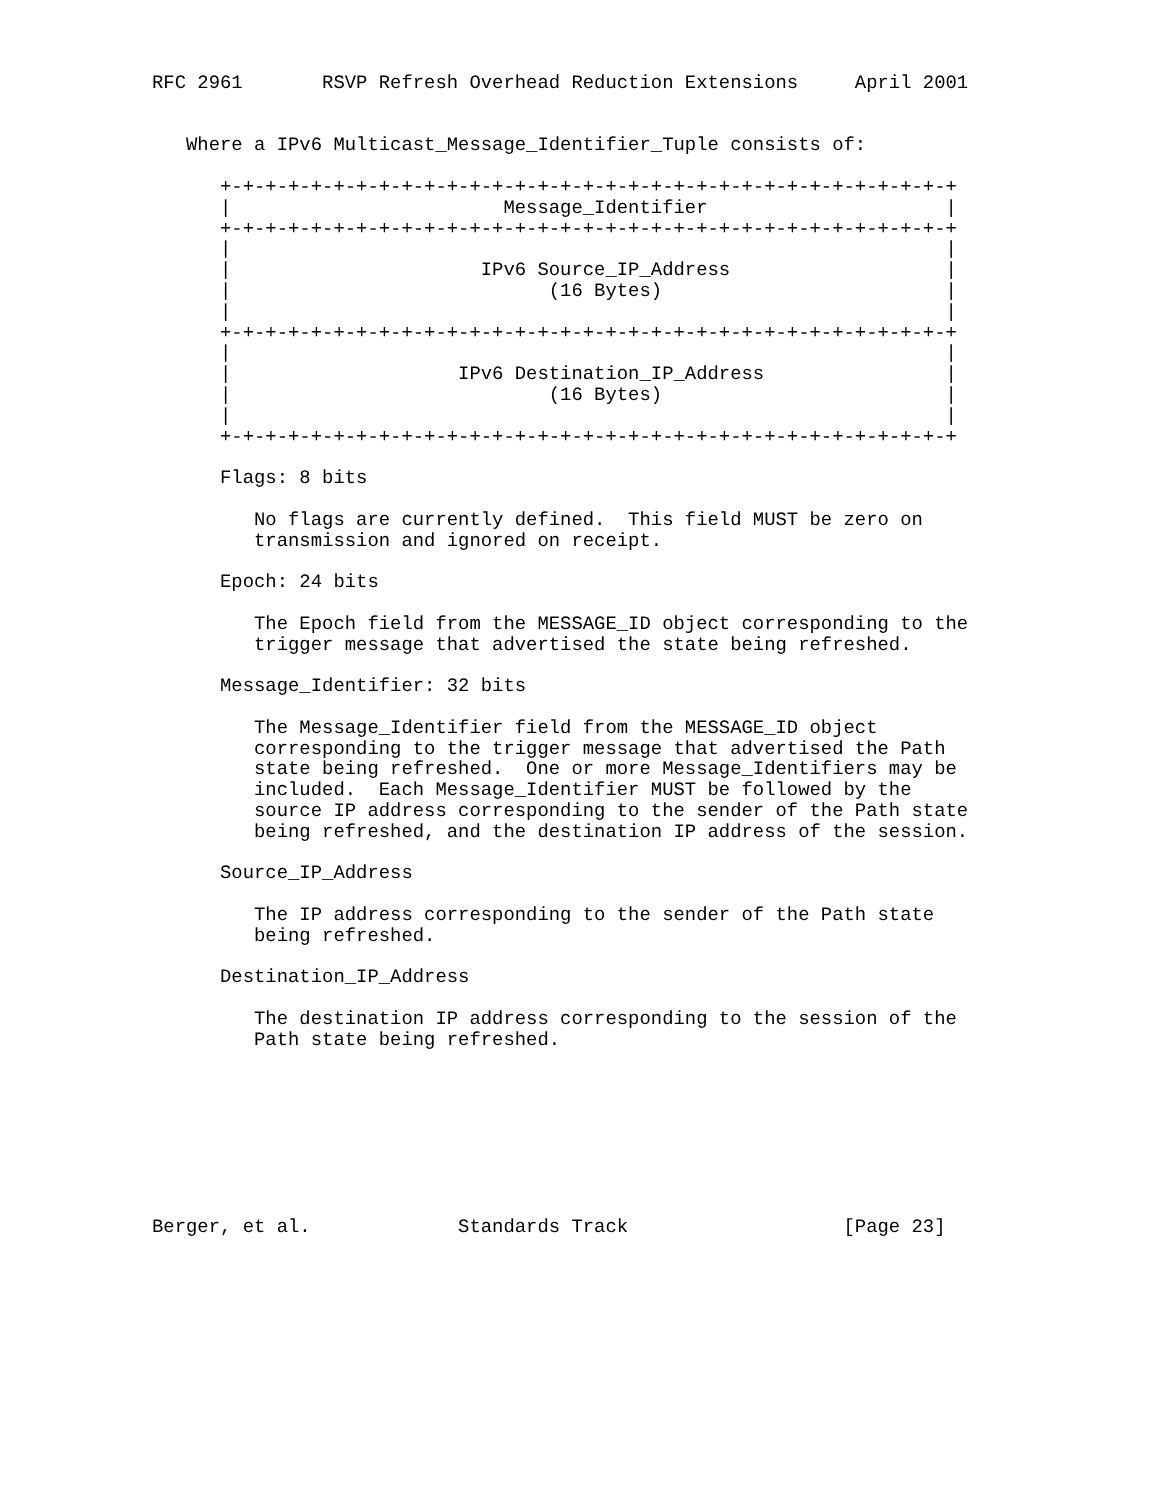RFC 2961       RSVP Refresh Overhead Reduction Extensions     April 2001


   Where a IPv6 Multicast_Message_Identifier_Tuple consists of:

      +-+-+-+-+-+-+-+-+-+-+-+-+-+-+-+-+-+-+-+-+-+-+-+-+-+-+-+-+-+-+-+-+
      |                        Message_Identifier                     |
      +-+-+-+-+-+-+-+-+-+-+-+-+-+-+-+-+-+-+-+-+-+-+-+-+-+-+-+-+-+-+-+-+
      |                                                               |
      |                      IPv6 Source_IP_Address                   |
      |                            (16 Bytes)                         |
      |                                                               |
      +-+-+-+-+-+-+-+-+-+-+-+-+-+-+-+-+-+-+-+-+-+-+-+-+-+-+-+-+-+-+-+-+
      |                                                               |
      |                    IPv6 Destination_IP_Address                |
      |                            (16 Bytes)                         |
      |                                                               |
      +-+-+-+-+-+-+-+-+-+-+-+-+-+-+-+-+-+-+-+-+-+-+-+-+-+-+-+-+-+-+-+-+

      Flags: 8 bits

         No flags are currently defined.  This field MUST be zero on
         transmission and ignored on receipt.

      Epoch: 24 bits

         The Epoch field from the MESSAGE_ID object corresponding to the
         trigger message that advertised the state being refreshed.

      Message_Identifier: 32 bits

         The Message_Identifier field from the MESSAGE_ID object
         corresponding to the trigger message that advertised the Path
         state being refreshed.  One or more Message_Identifiers may be
         included.  Each Message_Identifier MUST be followed by the
         source IP address corresponding to the sender of the Path state
         being refreshed, and the destination IP address of the session.

      Source_IP_Address

         The IP address corresponding to the sender of the Path state
         being refreshed.

      Destination_IP_Address

         The destination IP address corresponding to the session of the
         Path state being refreshed.








Berger, et al.             Standards Track                   [Page 23]